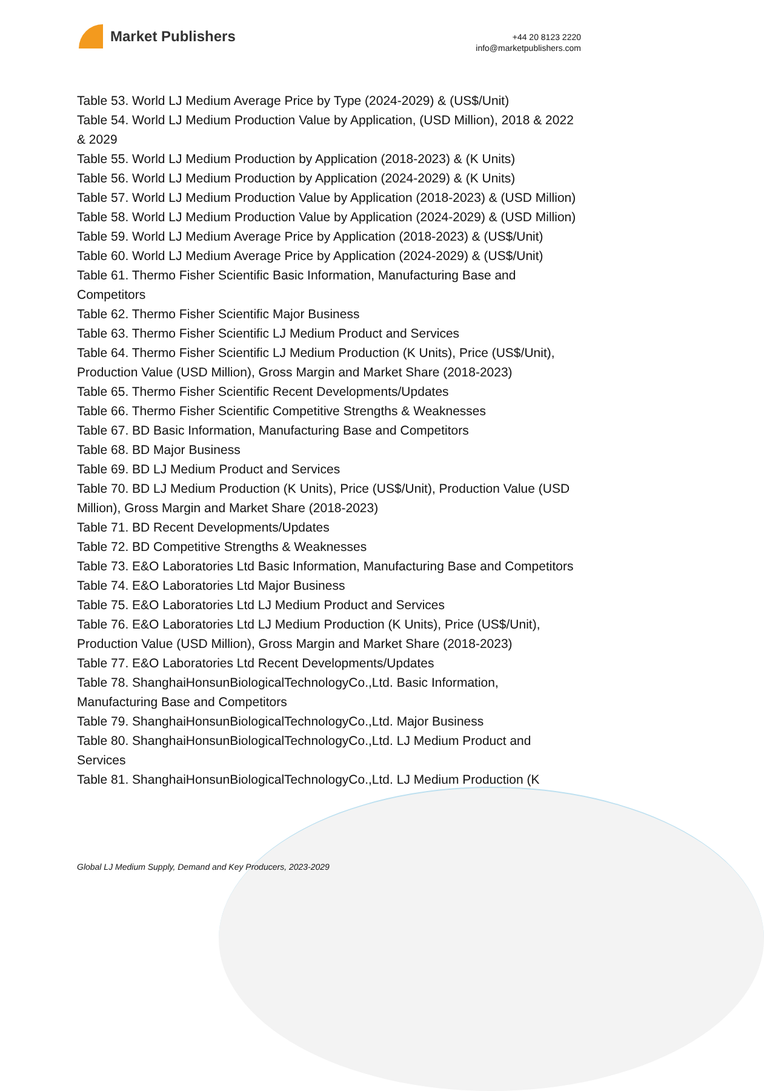Market Publishers
+44 20 8123 2220
info@marketpublishers.com
Table 53. World LJ Medium Average Price by Type (2024-2029) & (US$/Unit)
Table 54. World LJ Medium Production Value by Application, (USD Million), 2018 & 2022 & 2029
Table 55. World LJ Medium Production by Application (2018-2023) & (K Units)
Table 56. World LJ Medium Production by Application (2024-2029) & (K Units)
Table 57. World LJ Medium Production Value by Application (2018-2023) & (USD Million)
Table 58. World LJ Medium Production Value by Application (2024-2029) & (USD Million)
Table 59. World LJ Medium Average Price by Application (2018-2023) & (US$/Unit)
Table 60. World LJ Medium Average Price by Application (2024-2029) & (US$/Unit)
Table 61. Thermo Fisher Scientific Basic Information, Manufacturing Base and Competitors
Table 62. Thermo Fisher Scientific Major Business
Table 63. Thermo Fisher Scientific LJ Medium Product and Services
Table 64. Thermo Fisher Scientific LJ Medium Production (K Units), Price (US$/Unit), Production Value (USD Million), Gross Margin and Market Share (2018-2023)
Table 65. Thermo Fisher Scientific Recent Developments/Updates
Table 66. Thermo Fisher Scientific Competitive Strengths & Weaknesses
Table 67. BD Basic Information, Manufacturing Base and Competitors
Table 68. BD Major Business
Table 69. BD LJ Medium Product and Services
Table 70. BD LJ Medium Production (K Units), Price (US$/Unit), Production Value (USD Million), Gross Margin and Market Share (2018-2023)
Table 71. BD Recent Developments/Updates
Table 72. BD Competitive Strengths & Weaknesses
Table 73. E&O Laboratories Ltd Basic Information, Manufacturing Base and Competitors
Table 74. E&O Laboratories Ltd Major Business
Table 75. E&O Laboratories Ltd LJ Medium Product and Services
Table 76. E&O Laboratories Ltd LJ Medium Production (K Units), Price (US$/Unit), Production Value (USD Million), Gross Margin and Market Share (2018-2023)
Table 77. E&O Laboratories Ltd Recent Developments/Updates
Table 78. ShanghaiHonsunBiologicalTechnologyCo.,Ltd. Basic Information, Manufacturing Base and Competitors
Table 79. ShanghaiHonsunBiologicalTechnologyCo.,Ltd. Major Business
Table 80. ShanghaiHonsunBiologicalTechnologyCo.,Ltd. LJ Medium Product and Services
Table 81. ShanghaiHonsunBiologicalTechnologyCo.,Ltd. LJ Medium Production (K
Global LJ Medium Supply, Demand and Key Producers, 2023-2029